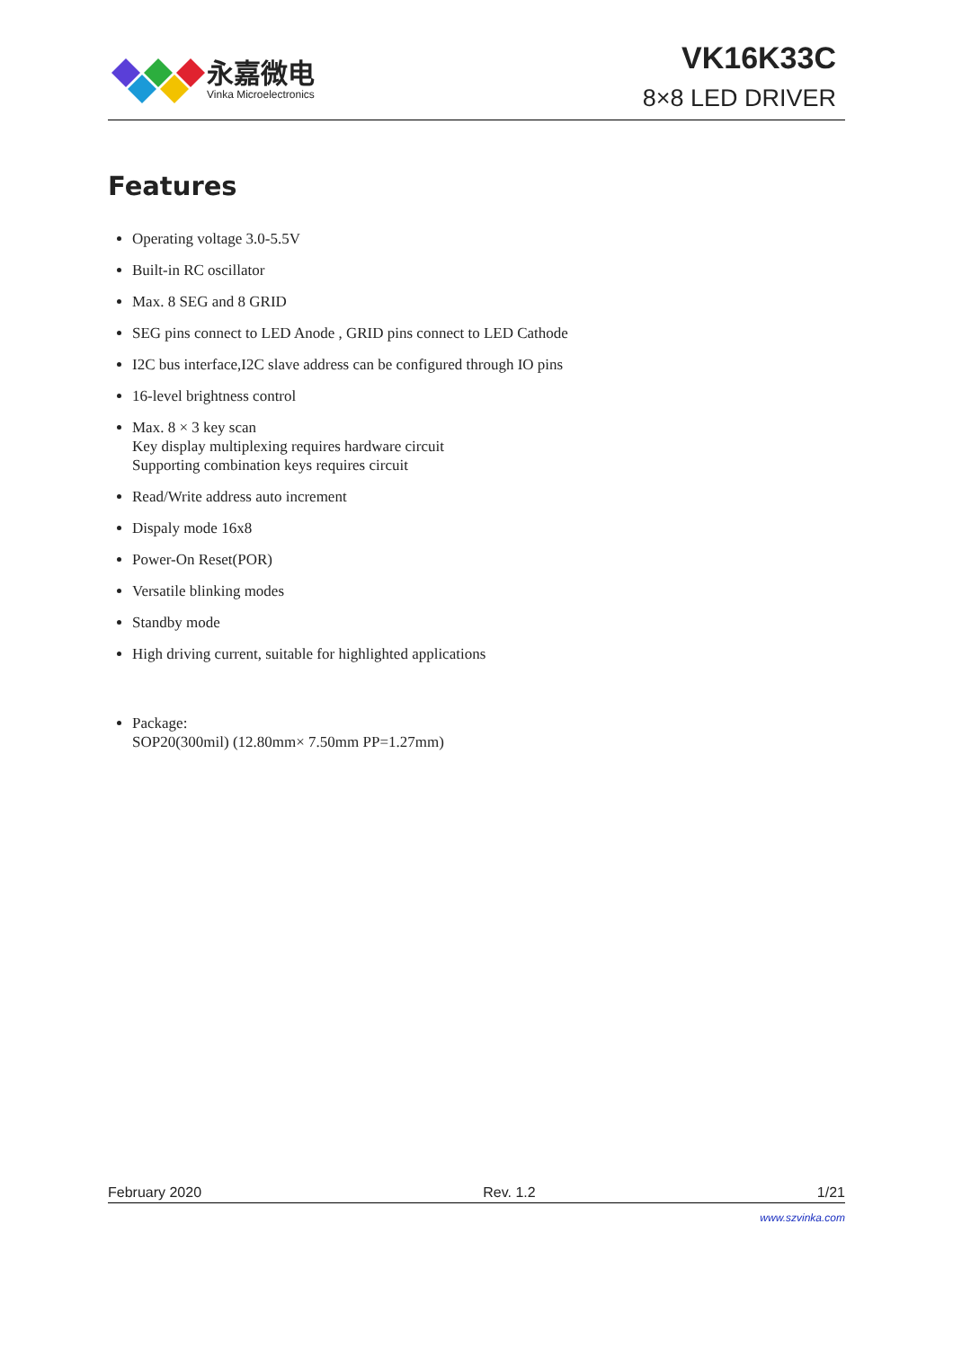永嘉微电
Vinka Microelectronics
VK16K33C
8×8 LED DRIVER
Features
Operating voltage 3.0-5.5V
Built-in RC oscillator
Max. 8 SEG and 8 GRID
SEG pins connect to LED Anode , GRID pins connect to LED Cathode
I2C bus interface,I2C slave address can be configured through IO pins
16-level brightness control
Max. 8 × 3 key scan
Key display multiplexing requires hardware circuit
Supporting combination keys requires circuit
Read/Write address auto increment
Dispaly mode 16x8
Power-On Reset(POR)
Versatile blinking modes
Standby mode
High driving current, suitable for highlighted applications
Package:
SOP20(300mil) (12.80mm× 7.50mm PP=1.27mm)
February 2020 Rev. 1.2 1/21
www.szvinka.com